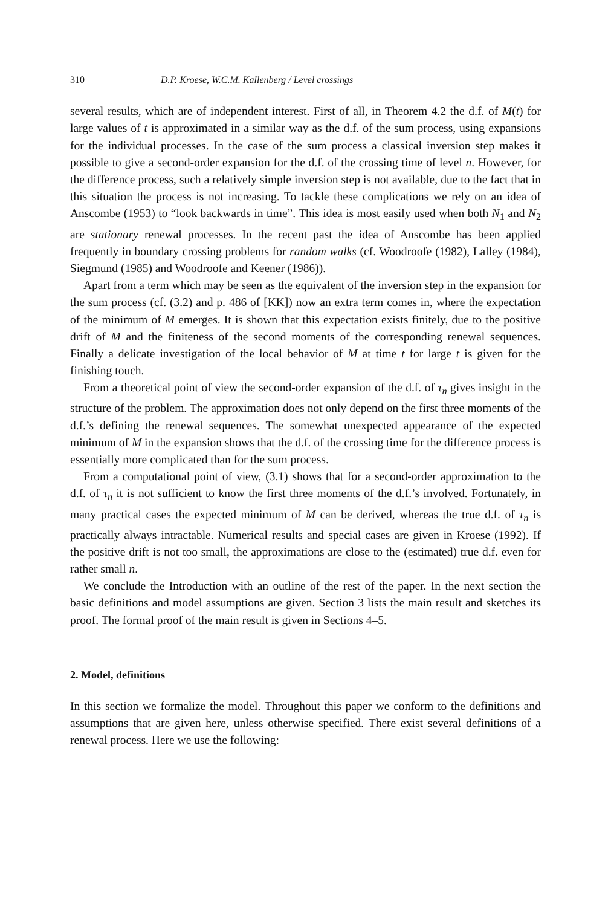310 D.P. Kroese, W.C.M. Kallenberg / Level crossings
several results, which are of independent interest. First of all, in Theorem 4.2 the d.f. of M(t) for large values of t is approximated in a similar way as the d.f. of the sum process, using expansions for the individual processes. In the case of the sum process a classical inversion step makes it possible to give a second-order expansion for the d.f. of the crossing time of level n. However, for the difference process, such a relatively simple inversion step is not available, due to the fact that in this situation the process is not increasing. To tackle these complications we rely on an idea of Anscombe (1953) to “look backwards in time”. This idea is most easily used when both N<sub>1</sub> and N<sub>2</sub> are stationary renewal processes. In the recent past the idea of Anscombe has been applied frequently in boundary crossing problems for random walks (cf. Woodroofe (1982), Lalley (1984), Siegmund (1985) and Woodroofe and Keener (1986)).
Apart from a term which may be seen as the equivalent of the inversion step in the expansion for the sum process (cf. (3.2) and p. 486 of [KK]) now an extra term comes in, where the expectation of the minimum of M emerges. It is shown that this expectation exists finitely, due to the positive drift of M and the finiteness of the second moments of the corresponding renewal sequences. Finally a delicate investigation of the local behavior of M at time t for large t is given for the finishing touch.
From a theoretical point of view the second-order expansion of the d.f. of τ<sub>n</sub> gives insight in the structure of the problem. The approximation does not only depend on the first three moments of the d.f.’s defining the renewal sequences. The somewhat unexpected appearance of the expected minimum of M in the expansion shows that the d.f. of the crossing time for the difference process is essentially more complicated than for the sum process.
From a computational point of view, (3.1) shows that for a second-order approximation to the d.f. of τ<sub>n</sub> it is not sufficient to know the first three moments of the d.f.’s involved. Fortunately, in many practical cases the expected minimum of M can be derived, whereas the true d.f. of τ<sub>n</sub> is practically always intractable. Numerical results and special cases are given in Kroese (1992). If the positive drift is not too small, the approximations are close to the (estimated) true d.f. even for rather small n.
We conclude the Introduction with an outline of the rest of the paper. In the next section the basic definitions and model assumptions are given. Section 3 lists the main result and sketches its proof. The formal proof of the main result is given in Sections 4–5.
2. Model, definitions
In this section we formalize the model. Throughout this paper we conform to the definitions and assumptions that are given here, unless otherwise specified. There exist several definitions of a renewal process. Here we use the following: